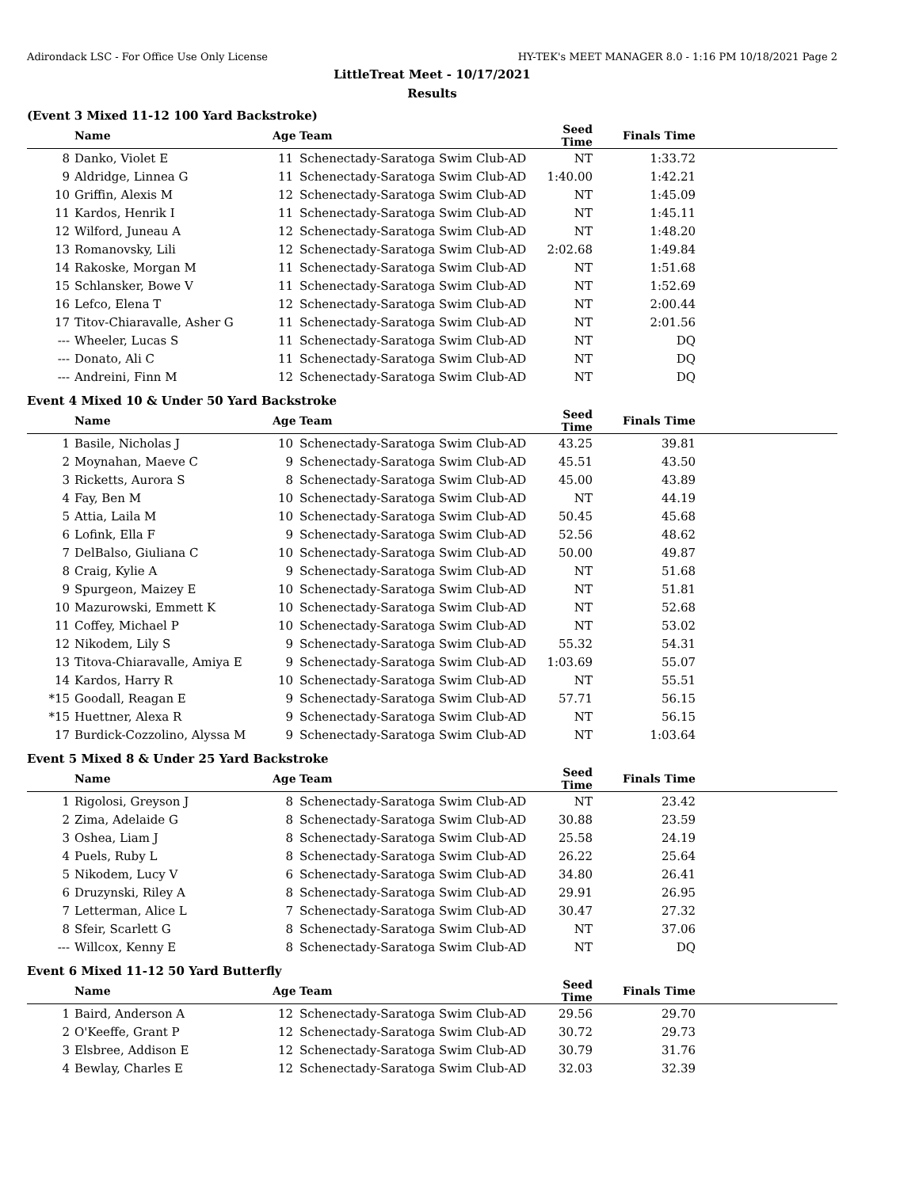Adirondack LSC - For Office Use Only License HY-TEK's MEET MANAGER 8.0 - 1:16 PM 10/18/2021 Page 2
LittleTreat Meet - 10/17/2021
Results
(Event 3 Mixed 11-12 100 Yard Backstroke)
| | Name | Age | Team | Seed Time | Finals Time | |
| --- | --- | --- | --- | --- | --- | --- |
| 8 | Danko, Violet E | 11 | Schenectady-Saratoga Swim Club-AD | NT | 1:33.72 | |
| 9 | Aldridge, Linnea G | 11 | Schenectady-Saratoga Swim Club-AD | 1:40.00 | 1:42.21 | |
| 10 | Griffin, Alexis M | 12 | Schenectady-Saratoga Swim Club-AD | NT | 1:45.09 | |
| 11 | Kardos, Henrik I | 11 | Schenectady-Saratoga Swim Club-AD | NT | 1:45.11 | |
| 12 | Wilford, Juneau A | 12 | Schenectady-Saratoga Swim Club-AD | NT | 1:48.20 | |
| 13 | Romanovsky, Lili | 12 | Schenectady-Saratoga Swim Club-AD | 2:02.68 | 1:49.84 | |
| 14 | Rakoske, Morgan M | 11 | Schenectady-Saratoga Swim Club-AD | NT | 1:51.68 | |
| 15 | Schlansker, Bowe V | 11 | Schenectady-Saratoga Swim Club-AD | NT | 1:52.69 | |
| 16 | Lefco, Elena T | 12 | Schenectady-Saratoga Swim Club-AD | NT | 2:00.44 | |
| 17 | Titov-Chiaravalle, Asher G | 11 | Schenectady-Saratoga Swim Club-AD | NT | 2:01.56 | |
| --- | Wheeler, Lucas S | 11 | Schenectady-Saratoga Swim Club-AD | NT | DQ | |
| --- | Donato, Ali C | 11 | Schenectady-Saratoga Swim Club-AD | NT | DQ | |
| --- | Andreini, Finn M | 12 | Schenectady-Saratoga Swim Club-AD | NT | DQ | |
Event 4 Mixed 10 & Under 50 Yard Backstroke
| | Name | Age | Team | Seed Time | Finals Time | |
| --- | --- | --- | --- | --- | --- | --- |
| 1 | Basile, Nicholas J | 10 | Schenectady-Saratoga Swim Club-AD | 43.25 | 39.81 | |
| 2 | Moynahan, Maeve C | 9 | Schenectady-Saratoga Swim Club-AD | 45.51 | 43.50 | |
| 3 | Ricketts, Aurora S | 8 | Schenectady-Saratoga Swim Club-AD | 45.00 | 43.89 | |
| 4 | Fay, Ben M | 10 | Schenectady-Saratoga Swim Club-AD | NT | 44.19 | |
| 5 | Attia, Laila M | 10 | Schenectady-Saratoga Swim Club-AD | 50.45 | 45.68 | |
| 6 | Lofink, Ella F | 9 | Schenectady-Saratoga Swim Club-AD | 52.56 | 48.62 | |
| 7 | DelBalso, Giuliana C | 10 | Schenectady-Saratoga Swim Club-AD | 50.00 | 49.87 | |
| 8 | Craig, Kylie A | 9 | Schenectady-Saratoga Swim Club-AD | NT | 51.68 | |
| 9 | Spurgeon, Maizey E | 10 | Schenectady-Saratoga Swim Club-AD | NT | 51.81 | |
| 10 | Mazurowski, Emmett K | 10 | Schenectady-Saratoga Swim Club-AD | NT | 52.68 | |
| 11 | Coffey, Michael P | 10 | Schenectady-Saratoga Swim Club-AD | NT | 53.02 | |
| 12 | Nikodem, Lily S | 9 | Schenectady-Saratoga Swim Club-AD | 55.32 | 54.31 | |
| 13 | Titova-Chiaravalle, Amiya E | 9 | Schenectady-Saratoga Swim Club-AD | 1:03.69 | 55.07 | |
| 14 | Kardos, Harry R | 10 | Schenectady-Saratoga Swim Club-AD | NT | 55.51 | |
| *15 | Goodall, Reagan E | 9 | Schenectady-Saratoga Swim Club-AD | 57.71 | 56.15 | |
| *15 | Huettner, Alexa R | 9 | Schenectady-Saratoga Swim Club-AD | NT | 56.15 | |
| 17 | Burdick-Cozzolino, Alyssa M | 9 | Schenectady-Saratoga Swim Club-AD | NT | 1:03.64 | |
Event 5 Mixed 8 & Under 25 Yard Backstroke
| | Name | Age | Team | Seed Time | Finals Time | |
| --- | --- | --- | --- | --- | --- | --- |
| 1 | Rigolosi, Greyson J | 8 | Schenectady-Saratoga Swim Club-AD | NT | 23.42 | |
| 2 | Zima, Adelaide G | 8 | Schenectady-Saratoga Swim Club-AD | 30.88 | 23.59 | |
| 3 | Oshea, Liam J | 8 | Schenectady-Saratoga Swim Club-AD | 25.58 | 24.19 | |
| 4 | Puels, Ruby L | 8 | Schenectady-Saratoga Swim Club-AD | 26.22 | 25.64 | |
| 5 | Nikodem, Lucy V | 6 | Schenectady-Saratoga Swim Club-AD | 34.80 | 26.41 | |
| 6 | Druzynski, Riley A | 8 | Schenectady-Saratoga Swim Club-AD | 29.91 | 26.95 | |
| 7 | Letterman, Alice L | 7 | Schenectady-Saratoga Swim Club-AD | 30.47 | 27.32 | |
| 8 | Sfeir, Scarlett G | 8 | Schenectady-Saratoga Swim Club-AD | NT | 37.06 | |
| --- | Willcox, Kenny E | 8 | Schenectady-Saratoga Swim Club-AD | NT | DQ | |
Event 6 Mixed 11-12 50 Yard Butterfly
| | Name | Age | Team | Seed Time | Finals Time | |
| --- | --- | --- | --- | --- | --- | --- |
| 1 | Baird, Anderson A | 12 | Schenectady-Saratoga Swim Club-AD | 29.56 | 29.70 | |
| 2 | O'Keeffe, Grant P | 12 | Schenectady-Saratoga Swim Club-AD | 30.72 | 29.73 | |
| 3 | Elsbree, Addison E | 12 | Schenectady-Saratoga Swim Club-AD | 30.79 | 31.76 | |
| 4 | Bewlay, Charles E | 12 | Schenectady-Saratoga Swim Club-AD | 32.03 | 32.39 | |